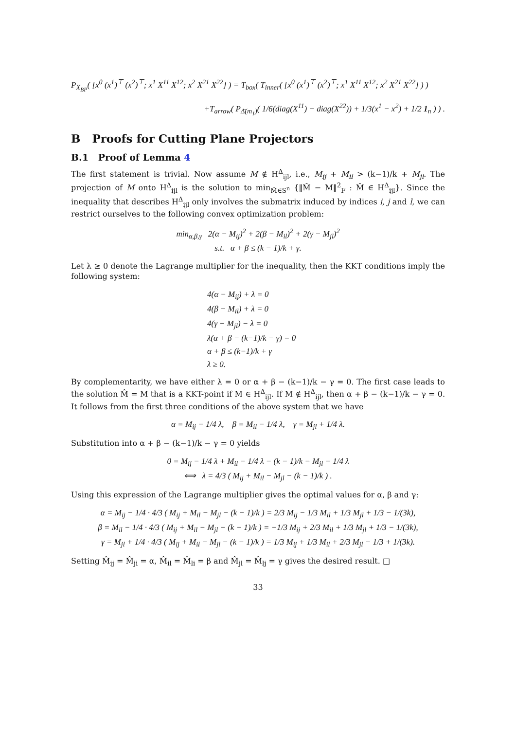P<sub>X<sub>BP</sub></sub>( [x<sup>0</sup> (x<sup>1</sup>)<sup>⊤</sup> (x<sup>2</sup>)<sup>⊤</sup>; x<sup>1</sup> X<sup>11</sup> X<sup>12</sup>; x<sup>2</sup> X<sup>21</sup> X<sup>22</sup>] ) = T<sub>box</sub>( T<sub>inner</sub>( [x<sup>0</sup> (x<sup>1</sup>)<sup>⊤</sup> (x<sup>2</sup>)<sup>⊤</sup>; x<sup>1</sup> X<sup>11</sup> X<sup>12</sup>; x<sup>2</sup> X<sup>21</sup> X<sup>22</sup>] ) )
+T<sub>arrow</sub>( P<sub>Δ̄(m<sub>1</sub>)</sub>( 1/6(diag(X<sup>11</sup>) − diag(X<sup>22</sup>)) + 1/3(x<sup>1</sup> − x<sup>2</sup>) + 1/2 1<sub>n</sub> ) ) .
B Proofs for Cutting Plane Projectors
B.1 Proof of Lemma 4
The first statement is trivial. Now assume M ∉ H<sup>Δ</sup><sub>ijl</sub>, i.e., M<sub>ij</sub> + M<sub>il</sub> > (k−1)/k + M<sub>jl</sub>. The projection of M onto H<sup>Δ</sup><sub>ijl</sub> is the solution to min<sub>M̂∈S<sup>n</sup></sub> {‖M̂ − M‖<sup>2</sup><sub>F</sub> : M̂ ∈ H<sup>Δ</sup><sub>ijl</sub>}. Since the inequality that describes H<sup>Δ</sup><sub>ijl</sub> only involves the submatrix induced by indices i, j and l, we can restrict ourselves to the following convex optimization problem:
min<sub>α,β,γ</sub> 2(α − M<sub>ij</sub>)<sup>2</sup> + 2(β − M<sub>il</sub>)<sup>2</sup> + 2(γ − M<sub>jl</sub>)<sup>2</sup>
s.t. α + β ≤ (k − 1)/k + γ.
Let λ ≥ 0 denote the Lagrange multiplier for the inequality, then the KKT conditions imply the following system:
4(α − M<sub>ij</sub>) + λ = 0
4(β − M<sub>il</sub>) + λ = 0
4(γ − M<sub>jl</sub>) − λ = 0
λ(α + β − (k−1)/k − γ) = 0
α + β ≤ (k−1)/k + γ
λ ≥ 0.
By complementarity, we have either λ = 0 or α + β − (k−1)/k − γ = 0. The first case leads to the solution M̂ = M that is a KKT-point if M ∈ H<sup>Δ</sup><sub>ijl</sub>. If M ∉ H<sup>Δ</sup><sub>ijl</sub>, then α + β − (k−1)/k − γ = 0. It follows from the first three conditions of the above system that we have
α = M<sub>ij</sub> − 1/4 λ, β = M<sub>il</sub> − 1/4 λ, γ = M<sub>jl</sub> + 1/4 λ.
Substitution into α + β − (k−1)/k − γ = 0 yields
0 = M<sub>ij</sub> − 1/4 λ + M<sub>il</sub> − 1/4 λ − (k − 1)/k − M<sub>jl</sub> − 1/4 λ
⟺ λ = 4/3 ( M<sub>ij</sub> + M<sub>il</sub> − M<sub>jl</sub> − (k − 1)/k ) .
Using this expression of the Lagrange multiplier gives the optimal values for α, β and γ:
α = M<sub>ij</sub> − 1/4 · 4/3 ( M<sub>ij</sub> + M<sub>il</sub> − M<sub>jl</sub> − (k − 1)/k ) = 2/3 M<sub>ij</sub> − 1/3 M<sub>il</sub> + 1/3 M<sub>jl</sub> + 1/3 − 1/(3k),
β = M<sub>il</sub> − 1/4 · 4/3 ( M<sub>ij</sub> + M<sub>il</sub> − M<sub>jl</sub> − (k − 1)/k ) = −1/3 M<sub>ij</sub> + 2/3 M<sub>il</sub> + 1/3 M<sub>jl</sub> + 1/3 − 1/(3k),
γ = M<sub>jl</sub> + 1/4 · 4/3 ( M<sub>ij</sub> + M<sub>il</sub> − M<sub>jl</sub> − (k − 1)/k ) = 1/3 M<sub>ij</sub> + 1/3 M<sub>il</sub> + 2/3 M<sub>jl</sub> − 1/3 + 1/(3k).
Setting M̂<sub>ij</sub> = M̂<sub>ji</sub> = α, M̂<sub>il</sub> = M̂<sub>li</sub> = β and M̂<sub>jl</sub> = M̂<sub>lj</sub> = γ gives the desired result. □
33